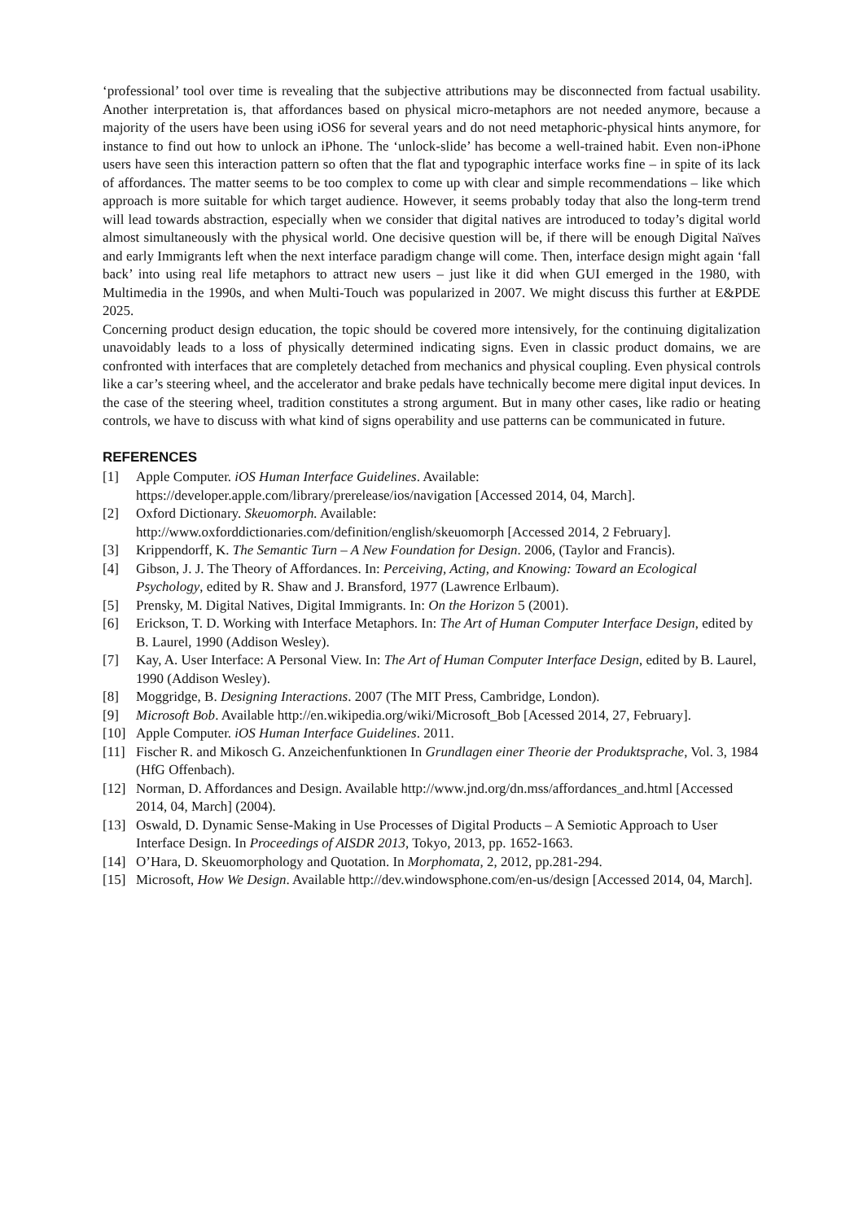‘professional’ tool over time is revealing that the subjective attributions may be disconnected from factual usability. Another interpretation is, that affordances based on physical micro-metaphors are not needed anymore, because a majority of the users have been using iOS6 for several years and do not need metaphoric-physical hints anymore, for instance to find out how to unlock an iPhone. The ‘unlock-slide’ has become a well-trained habit. Even non-iPhone users have seen this interaction pattern so often that the flat and typographic interface works fine – in spite of its lack of affordances. The matter seems to be too complex to come up with clear and simple recommendations – like which approach is more suitable for which target audience. However, it seems probably today that also the long-term trend will lead towards abstraction, especially when we consider that digital natives are introduced to today’s digital world almost simultaneously with the physical world. One decisive question will be, if there will be enough Digital Naïves and early Immigrants left when the next interface paradigm change will come. Then, interface design might again ‘fall back’ into using real life metaphors to attract new users – just like it did when GUI emerged in the 1980, with Multimedia in the 1990s, and when Multi-Touch was popularized in 2007. We might discuss this further at E&PDE 2025.
Concerning product design education, the topic should be covered more intensively, for the continuing digitalization unavoidably leads to a loss of physically determined indicating signs. Even in classic product domains, we are confronted with interfaces that are completely detached from mechanics and physical coupling. Even physical controls like a car’s steering wheel, and the accelerator and brake pedals have technically become mere digital input devices. In the case of the steering wheel, tradition constitutes a strong argument. But in many other cases, like radio or heating controls, we have to discuss with what kind of signs operability and use patterns can be communicated in future.
REFERENCES
[1] Apple Computer. iOS Human Interface Guidelines. Available:
https://developer.apple.com/library/prerelease/ios/navigation [Accessed 2014, 04, March].
[2] Oxford Dictionary. Skeuomorph. Available:
http://www.oxforddictionaries.com/definition/english/skeuomorph [Accessed 2014, 2 February].
[3] Krippendorff, K. The Semantic Turn – A New Foundation for Design. 2006, (Taylor and Francis).
[4] Gibson, J. J. The Theory of Affordances. In: Perceiving, Acting, and Knowing: Toward an Ecological Psychology, edited by R. Shaw and J. Bransford, 1977 (Lawrence Erlbaum).
[5] Prensky, M. Digital Natives, Digital Immigrants. In: On the Horizon 5 (2001).
[6] Erickson, T. D. Working with Interface Metaphors. In: The Art of Human Computer Interface Design, edited by B. Laurel, 1990 (Addison Wesley).
[7] Kay, A. User Interface: A Personal View. In: The Art of Human Computer Interface Design, edited by B. Laurel, 1990 (Addison Wesley).
[8] Moggridge, B. Designing Interactions. 2007 (The MIT Press, Cambridge, London).
[9] Microsoft Bob. Available http://en.wikipedia.org/wiki/Microsoft_Bob [Acessed 2014, 27, February].
[10] Apple Computer. iOS Human Interface Guidelines. 2011.
[11] Fischer R. and Mikosch G. Anzeichenfunktionen In Grundlagen einer Theorie der Produktsprache, Vol. 3, 1984 (HfG Offenbach).
[12] Norman, D. Affordances and Design. Available http://www.jnd.org/dn.mss/affordances_and.html [Accessed 2014, 04, March] (2004).
[13] Oswald, D. Dynamic Sense-Making in Use Processes of Digital Products – A Semiotic Approach to User Interface Design. In Proceedings of AISDR 2013, Tokyo, 2013, pp. 1652-1663.
[14] O’Hara, D. Skeuomorphology and Quotation. In Morphomata, 2, 2012, pp.281-294.
[15] Microsoft, How We Design. Available http://dev.windowsphone.com/en-us/design [Accessed 2014, 04, March].